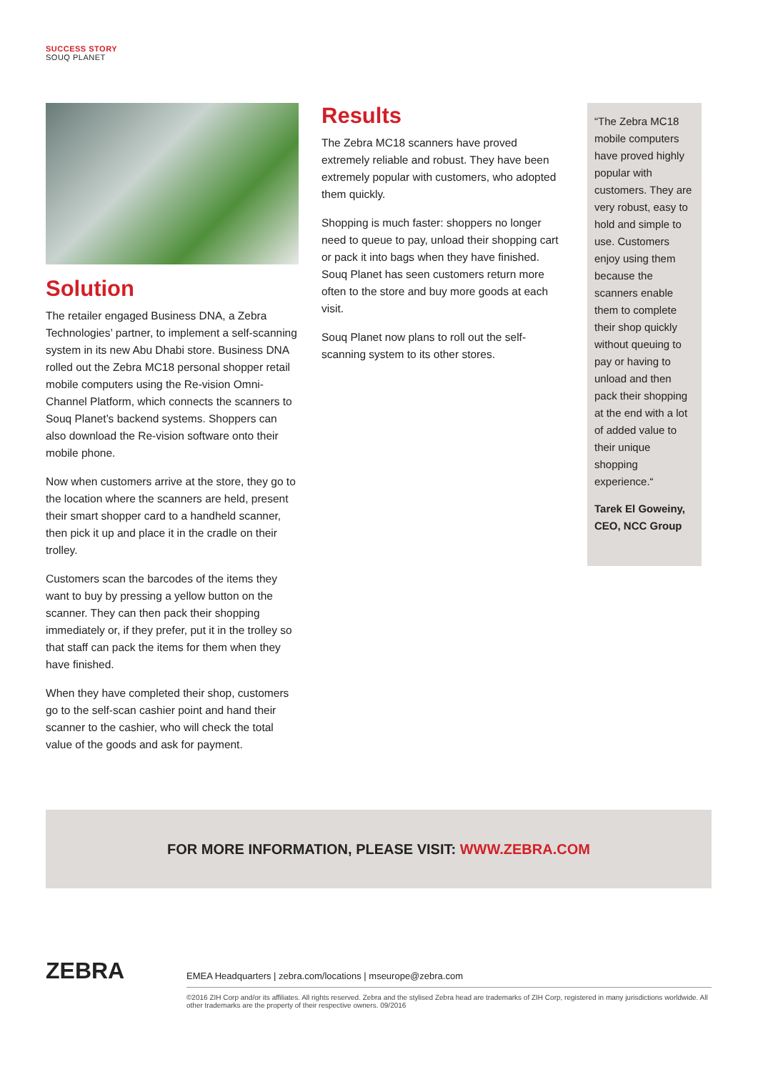SUCCESS STORY
SOUQ PLANET
Solution
The retailer engaged Business DNA, a Zebra Technologies’ partner, to implement a self-scanning system in its new Abu Dhabi store. Business DNA rolled out the Zebra MC18 personal shopper retail mobile computers using the Re-vision Omni-Channel Platform, which connects the scanners to Souq Planet’s backend systems. Shoppers can also download the Re-vision software onto their mobile phone.
Now when customers arrive at the store, they go to the location where the scanners are held, present their smart shopper card to a handheld scanner, then pick it up and place it in the cradle on their trolley.
Customers scan the barcodes of the items they want to buy by pressing a yellow button on the scanner. They can then pack their shopping immediately or, if they prefer, put it in the trolley so that staff can pack the items for them when they have finished.
When they have completed their shop, customers go to the self-scan cashier point and hand their scanner to the cashier, who will check the total value of the goods and ask for payment.
Results
The Zebra MC18 scanners have proved extremely reliable and robust. They have been extremely popular with customers, who adopted them quickly.
Shopping is much faster: shoppers no longer need to queue to pay, unload their shopping cart or pack it into bags when they have finished. Souq Planet has seen customers return more often to the store and buy more goods at each visit.
Souq Planet now plans to roll out the self-scanning system to its other stores.
“The Zebra MC18 mobile computers have proved highly popular with customers. They are very robust, easy to hold and simple to use. Customers enjoy using them because the scanners enable them to complete their shop quickly without queuing to pay or having to unload and then pack their shopping at the end with a lot of added value to their unique shopping experience.“
Tarek El Goweiny, CEO, NCC Group
FOR MORE INFORMATION, PLEASE VISIT: WWW.ZEBRA.COM
ZEBRA
EMEA Headquarters | zebra.com/locations | mseurope@zebra.com
©2016 ZIH Corp and/or its affiliates. All rights reserved. Zebra and the stylised Zebra head are trademarks of ZIH Corp, registered in many jurisdictions worldwide. All other trademarks are the property of their respective owners. 09/2016